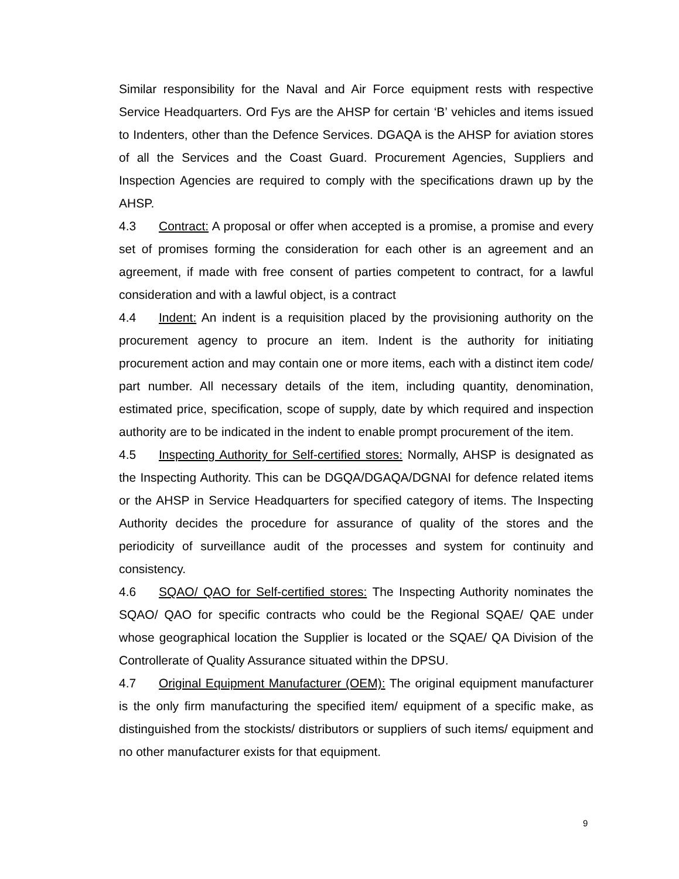Similar responsibility for the Naval and Air Force equipment rests with respective Service Headquarters. Ord Fys are the AHSP for certain ‘B’ vehicles and items issued to Indenters, other than the Defence Services. DGAQA is the AHSP for aviation stores of all the Services and the Coast Guard. Procurement Agencies, Suppliers and Inspection Agencies are required to comply with the specifications drawn up by the AHSP.
4.3 Contract: A proposal or offer when accepted is a promise, a promise and every set of promises forming the consideration for each other is an agreement and an agreement, if made with free consent of parties competent to contract, for a lawful consideration and with a lawful object, is a contract
4.4 Indent: An indent is a requisition placed by the provisioning authority on the procurement agency to procure an item. Indent is the authority for initiating procurement action and may contain one or more items, each with a distinct item code/ part number. All necessary details of the item, including quantity, denomination, estimated price, specification, scope of supply, date by which required and inspection authority are to be indicated in the indent to enable prompt procurement of the item.
4.5 Inspecting Authority for Self-certified stores: Normally, AHSP is designated as the Inspecting Authority. This can be DGQA/DGAQA/DGNAI for defence related items or the AHSP in Service Headquarters for specified category of items. The Inspecting Authority decides the procedure for assurance of quality of the stores and the periodicity of surveillance audit of the processes and system for continuity and consistency.
4.6 SQAO/ QAO for Self-certified stores: The Inspecting Authority nominates the SQAO/ QAO for specific contracts who could be the Regional SQAE/ QAE under whose geographical location the Supplier is located or the SQAE/ QA Division of the Controllerate of Quality Assurance situated within the DPSU.
4.7 Original Equipment Manufacturer (OEM): The original equipment manufacturer is the only firm manufacturing the specified item/ equipment of a specific make, as distinguished from the stockists/ distributors or suppliers of such items/ equipment and no other manufacturer exists for that equipment.
9